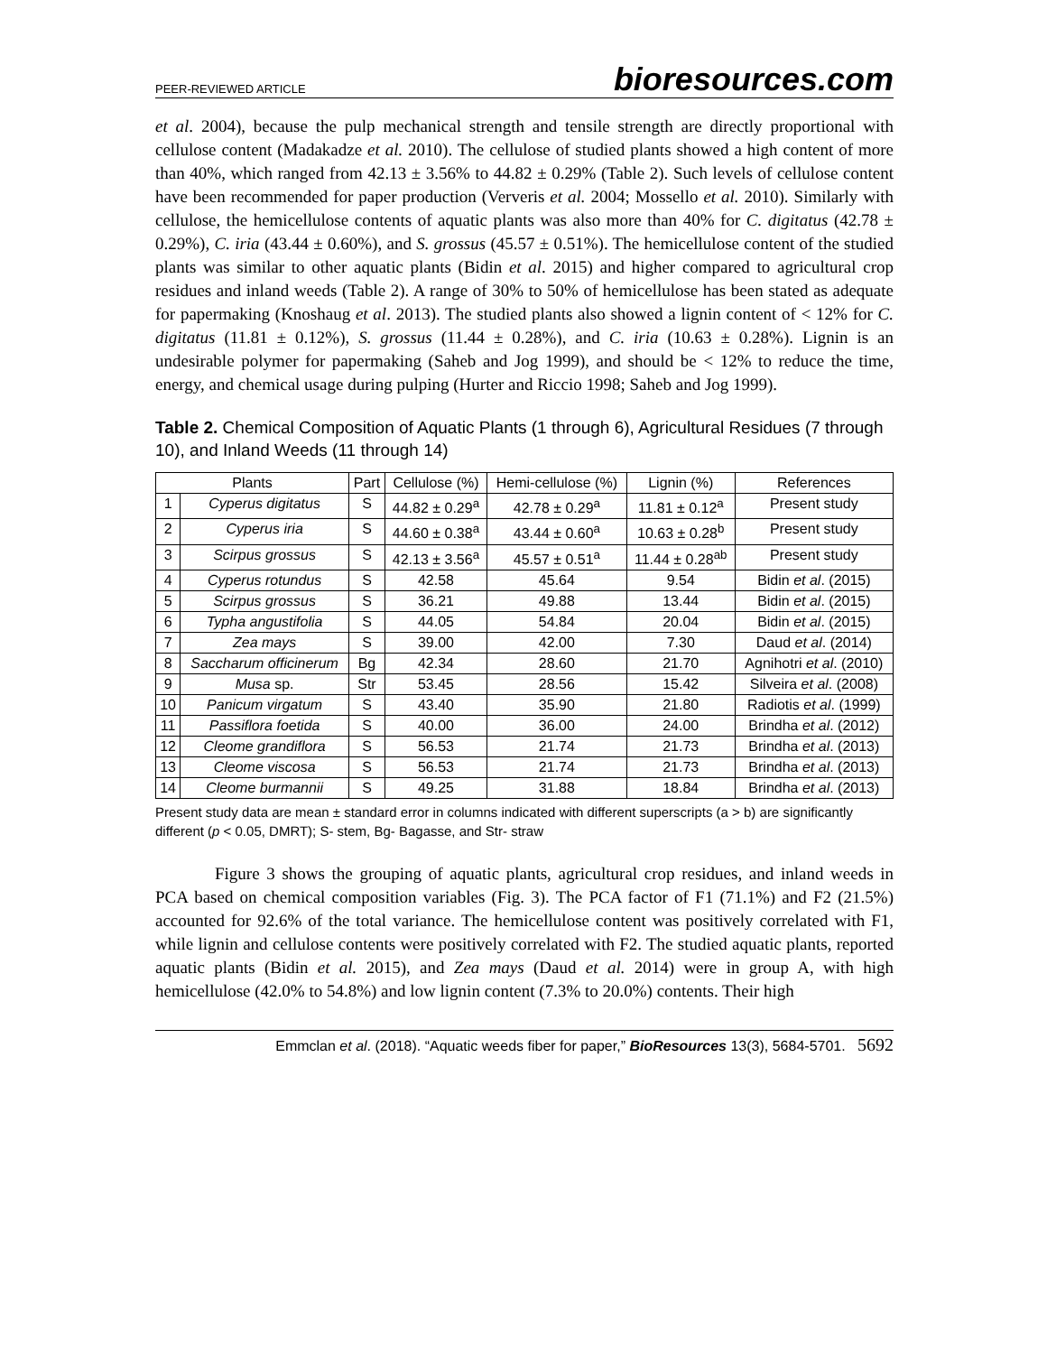PEER-REVIEWED ARTICLE bioresources.com
et al. 2004), because the pulp mechanical strength and tensile strength are directly proportional with cellulose content (Madakadze et al. 2010). The cellulose of studied plants showed a high content of more than 40%, which ranged from 42.13 ± 3.56% to 44.82 ± 0.29% (Table 2). Such levels of cellulose content have been recommended for paper production (Ververis et al. 2004; Mossello et al. 2010). Similarly with cellulose, the hemicellulose contents of aquatic plants was also more than 40% for C. digitatus (42.78 ± 0.29%), C. iria (43.44 ± 0.60%), and S. grossus (45.57 ± 0.51%). The hemicellulose content of the studied plants was similar to other aquatic plants (Bidin et al. 2015) and higher compared to agricultural crop residues and inland weeds (Table 2). A range of 30% to 50% of hemicellulose has been stated as adequate for papermaking (Knoshaug et al. 2013). The studied plants also showed a lignin content of < 12% for C. digitatus (11.81 ± 0.12%), S. grossus (11.44 ± 0.28%), and C. iria (10.63 ± 0.28%). Lignin is an undesirable polymer for papermaking (Saheb and Jog 1999), and should be < 12% to reduce the time, energy, and chemical usage during pulping (Hurter and Riccio 1998; Saheb and Jog 1999).
Table 2. Chemical Composition of Aquatic Plants (1 through 6), Agricultural Residues (7 through 10), and Inland Weeds (11 through 14)
| Plants | | Part | Cellulose (%) | Hemi-cellulose (%) | Lignin (%) | References |
| --- | --- | --- | --- | --- | --- | --- |
| 1 | Cyperus digitatus | S | 44.82 ± 0.29<sup>a</sup> | 42.78 ± 0.29<sup>a</sup> | 11.81 ± 0.12<sup>a</sup> | Present study |
| 2 | Cyperus iria | S | 44.60 ± 0.38<sup>a</sup> | 43.44 ± 0.60<sup>a</sup> | 10.63 ± 0.28<sup>b</sup> | Present study |
| 3 | Scirpus grossus | S | 42.13 ± 3.56<sup>a</sup> | 45.57 ± 0.51<sup>a</sup> | 11.44 ± 0.28<sup>ab</sup> | Present study |
| 4 | Cyperus rotundus | S | 42.58 | 45.64 | 9.54 | Bidin et al . (2015) |
| 5 | Scirpus grossus | S | 36.21 | 49.88 | 13.44 | Bidin et al . (2015) |
| 6 | Typha angustifolia | S | 44.05 | 54.84 | 20.04 | Bidin et al . (2015) |
| 7 | Zea mays | S | 39.00 | 42.00 | 7.30 | Daud et al . (2014) |
| 8 | Saccharum officinerum | Bg | 42.34 | 28.60 | 21.70 | Agnihotri et al . (2010) |
| 9 | Musa sp. | Str | 53.45 | 28.56 | 15.42 | Silveira et al . (2008) |
| 10 | Panicum virgatum | S | 43.40 | 35.90 | 21.80 | Radiotis et al . (1999) |
| 11 | Passiflora foetida | S | 40.00 | 36.00 | 24.00 | Brindha et al . (2012) |
| 12 | Cleome grandiflora | S | 56.53 | 21.74 | 21.73 | Brindha et al . (2013) |
| 13 | Cleome viscosa | S | 56.53 | 21.74 | 21.73 | Brindha et al . (2013) |
| 14 | Cleome burmannii | S | 49.25 | 31.88 | 18.84 | Brindha et al . (2013) |
Present study data are mean ± standard error in columns indicated with different superscripts (a > b) are significantly different (p < 0.05, DMRT); S- stem, Bg- Bagasse, and Str- straw
Figure 3 shows the grouping of aquatic plants, agricultural crop residues, and inland weeds in PCA based on chemical composition variables (Fig. 3). The PCA factor of F1 (71.1%) and F2 (21.5%) accounted for 92.6% of the total variance. The hemicellulose content was positively correlated with F1, while lignin and cellulose contents were positively correlated with F2. The studied aquatic plants, reported aquatic plants (Bidin et al. 2015), and Zea mays (Daud et al. 2014) were in group A, with high hemicellulose (42.0% to 54.8%) and low lignin content (7.3% to 20.0%) contents. Their high
Emmclan et al. (2018). “Aquatic weeds fiber for paper,” BioResources 13(3), 5684-5701. 5692